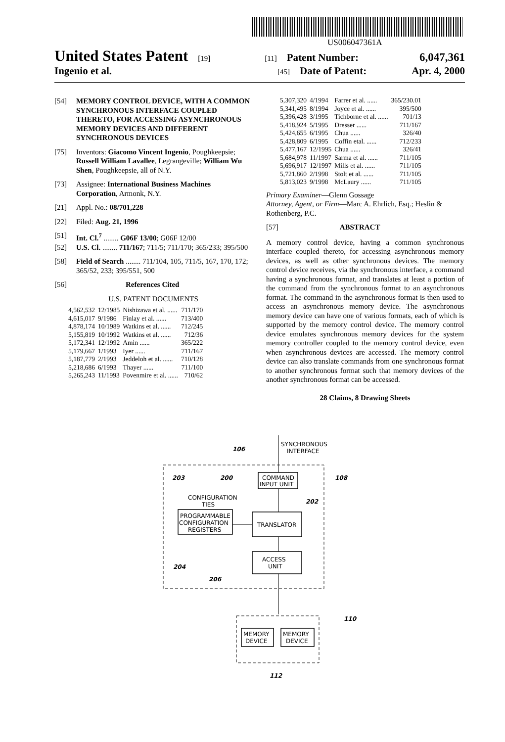US006047361A
United States Patent [19] [11] Patent Number: 6,047,361
Ingenio et al. [45] Date of Patent: Apr. 4, 2000
[54] MEMORY CONTROL DEVICE, WITH A COMMON SYNCHRONOUS INTERFACE COUPLED THERETO, FOR ACCESSING ASYNCHRONOUS MEMORY DEVICES AND DIFFERENT SYNCHRONOUS DEVICES
[75] Inventors: Giacomo Vincent Ingenio, Poughkeepsie; Russell William Lavallee, Legrangeville; William Wu Shen, Poughkeepsie, all of N.Y.
[73] Assignee: International Business Machines Corporation, Armonk, N.Y.
[21] Appl. No.: 08/701,228
[22] Filed: Aug. 21, 1996
[51] Int. Cl.<sup>7</sup> ........ G06F 13/00; G06F 12/00
[52] U.S. Cl. ........ 711/167; 711/5; 711/170; 365/233; 395/500
[58] Field of Search ........ 711/104, 105, 711/5, 167, 170, 172; 365/52, 233; 395/551, 500
[56] References Cited
U.S. PATENT DOCUMENTS
| 4,562,532 | 12/1985 | Nishizawa et al. ...... | 711/170 |
| 4,615,017 | 9/1986 | Finlay et al. ...... | 713/400 |
| 4,878,174 | 10/1989 | Watkins et al. ...... | 712/245 |
| 5,155,819 | 10/1992 | Watkins et al. ...... | 712/36 |
| 5,172,341 | 12/1992 | Amin ...... | 365/222 |
| 5,179,667 | 1/1993 | Iyer ...... | 711/167 |
| 5,187,779 | 2/1993 | Jeddeloh et al. ...... | 710/128 |
| 5,218,686 | 6/1993 | Thayer ...... | 711/100 |
| 5,265,243 | 11/1993 | Povenmire et al. ...... | 710/62 |
| 5,307,320 | 4/1994 | Farrer et al. ...... | 365/230.01 |
| 5,341,495 | 8/1994 | Joyce et al. ...... | 395/500 |
| 5,396,428 | 3/1995 | Tichborne et al. ...... | 701/13 |
| 5,418,924 | 5/1995 | Dresser ...... | 711/167 |
| 5,424,655 | 6/1995 | Chua ...... | 326/40 |
| 5,428,809 | 6/1995 | Coffin etal. ...... | 712/233 |
| 5,477,167 | 12/1995 | Chua ...... | 326/41 |
| 5,684,978 | 11/1997 | Sarma et al. ...... | 711/105 |
| 5,696,917 | 12/1997 | Mills et al. ...... | 711/105 |
| 5,721,860 | 2/1998 | Stolt et al. ...... | 711/105 |
| 5,813,023 | 9/1998 | McLaury ...... | 711/105 |
Primary Examiner—Glenn Gossage
Attorney, Agent, or Firm—Marc A. Ehrlich, Esq.; Heslin & Rothenberg, P.C.
[57] ABSTRACT
A memory control device, having a common synchronous interface coupled thereto, for accessing asynchronous memory devices, as well as other synchronous devices. The memory control device receives, via the synchronous interface, a command having a synchronous format, and translates at least a portion of the command from the synchronous format to an asynchronous format. The command in the asynchronous format is then used to access an asynchronous memory device. The asynchronous memory device can have one of various formats, each of which is supported by the memory control device. The memory control device emulates synchronous memory devices for the system memory controller coupled to the memory control device, even when asynchronous devices are accessed. The memory control device can also translate commands from one synchronous format to another synchronous format such that memory devices of the another synchronous format can be accessed.
28 Claims, 8 Drawing Sheets
SYNCHRONOUS
INTERFACE
106
COMMAND
INPUT UNIT
203
200
108
CONFIGURATION
TIES
202
TRANSLATOR
PROGRAMMABLE
CONFIGURATION
REGISTERS
204
ACCESS
UNIT
206
110
MEMORY
DEVICE
MEMORY
DEVICE
112